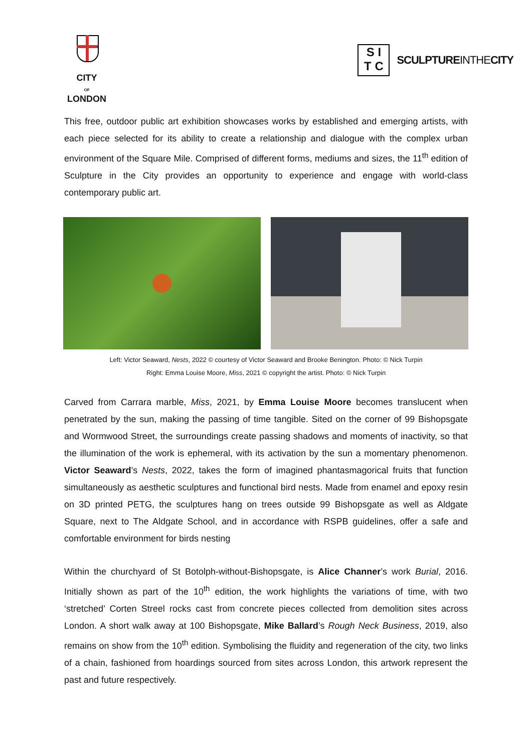CITY
OF
LONDON
S I
T C
SCULPTUREINTHECITY
This free, outdoor public art exhibition showcases works by established and emerging artists, with each piece selected for its ability to create a relationship and dialogue with the complex urban environment of the Square Mile. Comprised of different forms, mediums and sizes, the 11<sup>th</sup> edition of Sculpture in the City provides an opportunity to experience and engage with world-class contemporary public art.
Left: Victor Seaward, Nests, 2022 © courtesy of Victor Seaward and Brooke Benington. Photo: © Nick Turpin
Right: Emma Louise Moore, Miss, 2021 © copyright the artist. Photo: © Nick Turpin
Carved from Carrara marble, Miss, 2021, by Emma Louise Moore becomes translucent when penetrated by the sun, making the passing of time tangible. Sited on the corner of 99 Bishopsgate and Wormwood Street, the surroundings create passing shadows and moments of inactivity, so that the illumination of the work is ephemeral, with its activation by the sun a momentary phenomenon. Victor Seaward’s Nests, 2022, takes the form of imagined phantasmagorical fruits that function simultaneously as aesthetic sculptures and functional bird nests. Made from enamel and epoxy resin on 3D printed PETG, the sculptures hang on trees outside 99 Bishopsgate as well as Aldgate Square, next to The Aldgate School, and in accordance with RSPB guidelines, offer a safe and comfortable environment for birds nesting
Within the churchyard of St Botolph-without-Bishopsgate, is Alice Channer’s work Burial, 2016. Initially shown as part of the 10<sup>th</sup> edition, the work highlights the variations of time, with two ‘stretched’ Corten Streel rocks cast from concrete pieces collected from demolition sites across London. A short walk away at 100 Bishopsgate, Mike Ballard’s Rough Neck Business, 2019, also remains on show from the 10<sup>th</sup> edition. Symbolising the fluidity and regeneration of the city, two links of a chain, fashioned from hoardings sourced from sites across London, this artwork represent the past and future respectively.